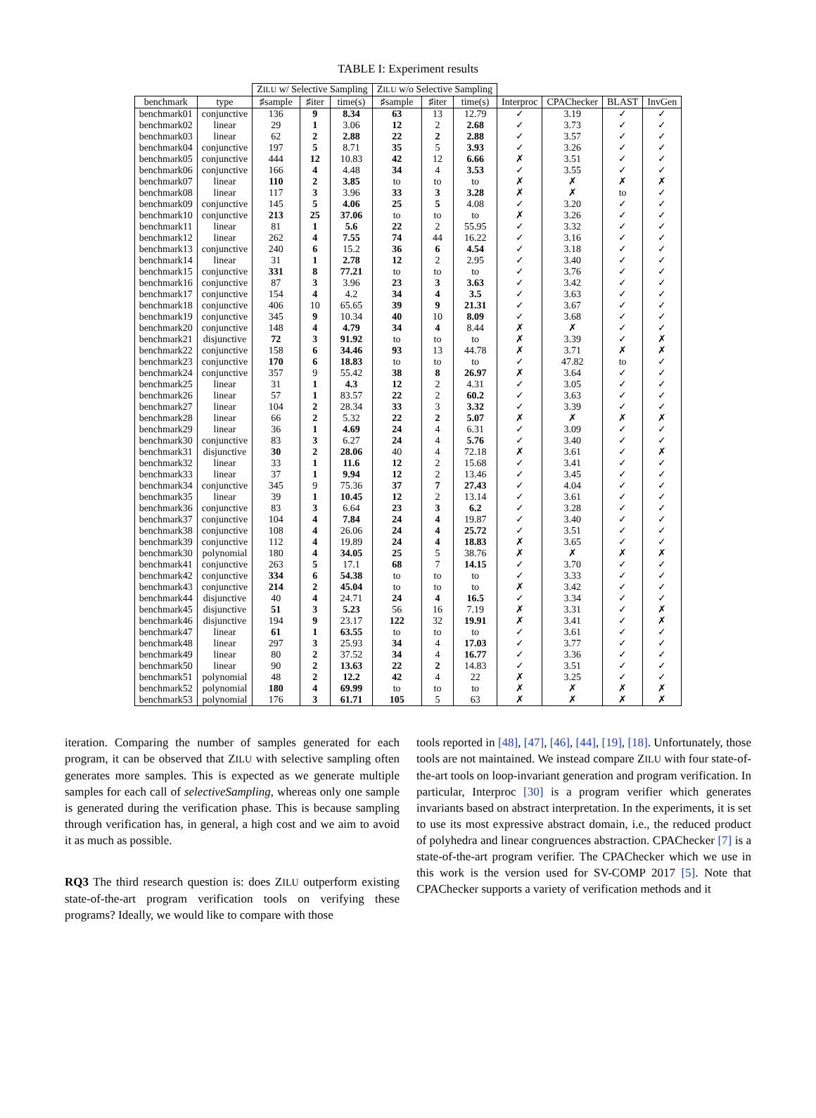TABLE I: Experiment results
| | | Z ILU w/ Selective Sampling | | | Z ILU w/o Selective Sampling | | | | | | |
| --- | --- | --- | --- | --- | --- | --- | --- | --- | --- | --- | --- |
| benchmark | type | ♯sample | ♯iter | time(s) | ♯sample | ♯iter | time(s) | Interproc | CPAChecker | BLAST | InvGen |
| benchmark01 | conjunctive | 136 | 9 | 8.34 | 63 | 13 | 12.79 | ✓ | 3.19 | ✓ | ✓ |
| benchmark02 | linear | 29 | 1 | 3.06 | 12 | 2 | 2.68 | ✓ | 3.73 | ✓ | ✓ |
| benchmark03 | linear | 62 | 2 | 2.88 | 22 | 2 | 2.88 | ✓ | 3.57 | ✓ | ✓ |
| benchmark04 | conjunctive | 197 | 5 | 8.71 | 35 | 5 | 3.93 | ✓ | 3.26 | ✓ | ✓ |
| benchmark05 | conjunctive | 444 | 12 | 10.83 | 42 | 12 | 6.66 | ✗ | 3.51 | ✓ | ✓ |
| benchmark06 | conjunctive | 166 | 4 | 4.48 | 34 | 4 | 3.53 | ✓ | 3.55 | ✓ | ✓ |
| benchmark07 | linear | 110 | 2 | 3.85 | to | to | to | ✗ | ✗ | ✗ | ✗ |
| benchmark08 | linear | 117 | 3 | 3.96 | 33 | 3 | 3.28 | ✗ | ✗ | to | ✓ |
| benchmark09 | conjunctive | 145 | 5 | 4.06 | 25 | 5 | 4.08 | ✓ | 3.20 | ✓ | ✓ |
| benchmark10 | conjunctive | 213 | 25 | 37.06 | to | to | to | ✗ | 3.26 | ✓ | ✓ |
| benchmark11 | linear | 81 | 1 | 5.6 | 22 | 2 | 55.95 | ✓ | 3.32 | ✓ | ✓ |
| benchmark12 | linear | 262 | 4 | 7.55 | 74 | 44 | 16.22 | ✓ | 3.16 | ✓ | ✓ |
| benchmark13 | conjunctive | 240 | 6 | 15.2 | 36 | 6 | 4.54 | ✓ | 3.18 | ✓ | ✓ |
| benchmark14 | linear | 31 | 1 | 2.78 | 12 | 2 | 2.95 | ✓ | 3.40 | ✓ | ✓ |
| benchmark15 | conjunctive | 331 | 8 | 77.21 | to | to | to | ✓ | 3.76 | ✓ | ✓ |
| benchmark16 | conjunctive | 87 | 3 | 3.96 | 23 | 3 | 3.63 | ✓ | 3.42 | ✓ | ✓ |
| benchmark17 | conjunctive | 154 | 4 | 4.2 | 34 | 4 | 3.5 | ✓ | 3.63 | ✓ | ✓ |
| benchmark18 | conjunctive | 406 | 10 | 65.65 | 39 | 9 | 21.31 | ✓ | 3.67 | ✓ | ✓ |
| benchmark19 | conjunctive | 345 | 9 | 10.34 | 40 | 10 | 8.09 | ✓ | 3.68 | ✓ | ✓ |
| benchmark20 | conjunctive | 148 | 4 | 4.79 | 34 | 4 | 8.44 | ✗ | ✗ | ✓ | ✓ |
| benchmark21 | disjunctive | 72 | 3 | 91.92 | to | to | to | ✗ | 3.39 | ✓ | ✗ |
| benchmark22 | conjunctive | 158 | 6 | 34.46 | 93 | 13 | 44.78 | ✗ | 3.71 | ✗ | ✗ |
| benchmark23 | conjunctive | 170 | 6 | 18.83 | to | to | to | ✓ | 47.82 | to | ✓ |
| benchmark24 | conjunctive | 357 | 9 | 55.42 | 38 | 8 | 26.97 | ✗ | 3.64 | ✓ | ✓ |
| benchmark25 | linear | 31 | 1 | 4.3 | 12 | 2 | 4.31 | ✓ | 3.05 | ✓ | ✓ |
| benchmark26 | linear | 57 | 1 | 83.57 | 22 | 2 | 60.2 | ✓ | 3.63 | ✓ | ✓ |
| benchmark27 | linear | 104 | 2 | 28.34 | 33 | 3 | 3.32 | ✓ | 3.39 | ✓ | ✓ |
| benchmark28 | linear | 66 | 2 | 5.32 | 22 | 2 | 5.07 | ✗ | ✗ | ✗ | ✗ |
| benchmark29 | linear | 36 | 1 | 4.69 | 24 | 4 | 6.31 | ✓ | 3.09 | ✓ | ✓ |
| benchmark30 | conjunctive | 83 | 3 | 6.27 | 24 | 4 | 5.76 | ✓ | 3.40 | ✓ | ✓ |
| benchmark31 | disjunctive | 30 | 2 | 28.06 | 40 | 4 | 72.18 | ✗ | 3.61 | ✓ | ✗ |
| benchmark32 | linear | 33 | 1 | 11.6 | 12 | 2 | 15.68 | ✓ | 3.41 | ✓ | ✓ |
| benchmark33 | linear | 37 | 1 | 9.94 | 12 | 2 | 13.46 | ✓ | 3.45 | ✓ | ✓ |
| benchmark34 | conjunctive | 345 | 9 | 75.36 | 37 | 7 | 27.43 | ✓ | 4.04 | ✓ | ✓ |
| benchmark35 | linear | 39 | 1 | 10.45 | 12 | 2 | 13.14 | ✓ | 3.61 | ✓ | ✓ |
| benchmark36 | conjunctive | 83 | 3 | 6.64 | 23 | 3 | 6.2 | ✓ | 3.28 | ✓ | ✓ |
| benchmark37 | conjunctive | 104 | 4 | 7.84 | 24 | 4 | 19.87 | ✓ | 3.40 | ✓ | ✓ |
| benchmark38 | conjunctive | 108 | 4 | 26.06 | 24 | 4 | 25.72 | ✓ | 3.51 | ✓ | ✓ |
| benchmark39 | conjunctive | 112 | 4 | 19.89 | 24 | 4 | 18.83 | ✗ | 3.65 | ✓ | ✓ |
| benchmark30 | polynomial | 180 | 4 | 34.05 | 25 | 5 | 38.76 | ✗ | ✗ | ✗ | ✗ |
| benchmark41 | conjunctive | 263 | 5 | 17.1 | 68 | 7 | 14.15 | ✓ | 3.70 | ✓ | ✓ |
| benchmark42 | conjunctive | 334 | 6 | 54.38 | to | to | to | ✓ | 3.33 | ✓ | ✓ |
| benchmark43 | conjunctive | 214 | 2 | 45.04 | to | to | to | ✗ | 3.42 | ✓ | ✓ |
| benchmark44 | disjunctive | 40 | 4 | 24.71 | 24 | 4 | 16.5 | ✓ | 3.34 | ✓ | ✓ |
| benchmark45 | disjunctive | 51 | 3 | 5.23 | 56 | 16 | 7.19 | ✗ | 3.31 | ✓ | ✗ |
| benchmark46 | disjunctive | 194 | 9 | 23.17 | 122 | 32 | 19.91 | ✗ | 3.41 | ✓ | ✗ |
| benchmark47 | linear | 61 | 1 | 63.55 | to | to | to | ✓ | 3.61 | ✓ | ✓ |
| benchmark48 | linear | 297 | 3 | 25.93 | 34 | 4 | 17.03 | ✓ | 3.77 | ✓ | ✓ |
| benchmark49 | linear | 80 | 2 | 37.52 | 34 | 4 | 16.77 | ✓ | 3.36 | ✓ | ✓ |
| benchmark50 | linear | 90 | 2 | 13.63 | 22 | 2 | 14.83 | ✓ | 3.51 | ✓ | ✓ |
| benchmark51 | polynomial | 48 | 2 | 12.2 | 42 | 4 | 22 | ✗ | 3.25 | ✓ | ✓ |
| benchmark52 | polynomial | 180 | 4 | 69.99 | to | to | to | ✗ | ✗ | ✗ | ✗ |
| benchmark53 | polynomial | 176 | 3 | 61.71 | 105 | 5 | 63 | ✗ | ✗ | ✗ | ✗ |
iteration. Comparing the number of samples generated for each program, it can be observed that ZILU with selective sampling often generates more samples. This is expected as we generate multiple samples for each call of selectiveSampling, whereas only one sample is generated during the verification phase. This is because sampling through verification has, in general, a high cost and we aim to avoid it as much as possible.
RQ3 The third research question is: does ZILU outperform existing state-of-the-art program verification tools on verifying these programs? Ideally, we would like to compare with those
tools reported in [48], [47], [46], [44], [19], [18]. Unfortunately, those tools are not maintained. We instead compare ZILU with four state-of-the-art tools on loop-invariant generation and program verification. In particular, Interproc [30] is a program verifier which generates invariants based on abstract interpretation. In the experiments, it is set to use its most expressive abstract domain, i.e., the reduced product of polyhedra and linear congruences abstraction. CPAChecker [7] is a state-of-the-art program verifier. The CPAChecker which we use in this work is the version used for SV-COMP 2017 [5]. Note that CPAChecker supports a variety of verification methods and it